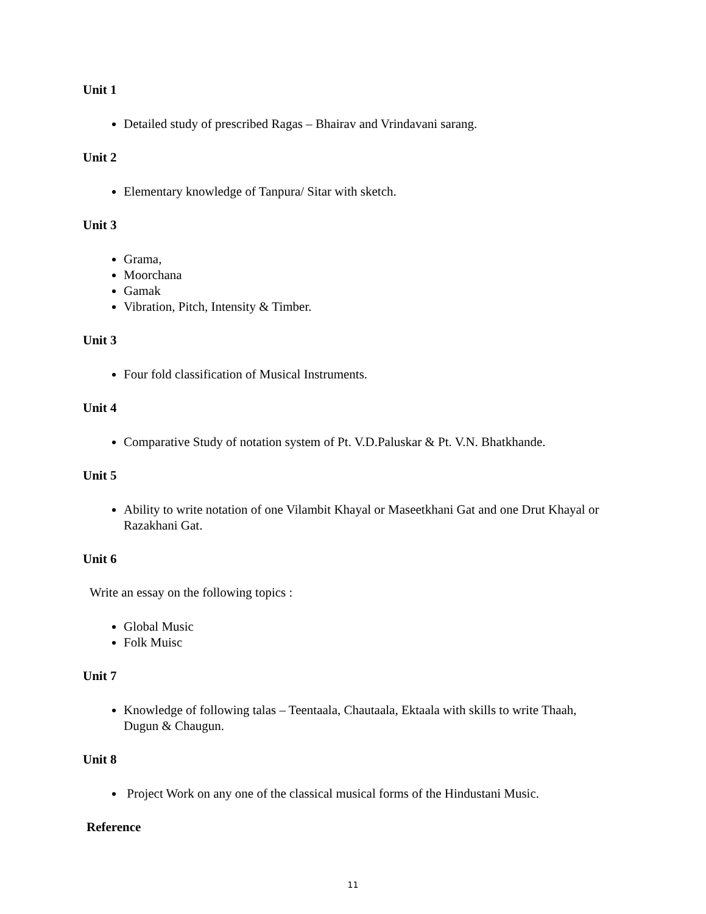Unit 1
Detailed study of prescribed Ragas – Bhairav and Vrindavani sarang.
Unit 2
Elementary knowledge of Tanpura/ Sitar with sketch.
Unit 3
Grama,
Moorchana
Gamak
Vibration, Pitch, Intensity & Timber.
Unit 3
Four fold classification of Musical Instruments.
Unit 4
Comparative Study of notation system of Pt. V.D.Paluskar & Pt. V.N. Bhatkhande.
Unit 5
Ability to write notation of one Vilambit Khayal or Maseetkhani Gat and one Drut Khayal or Razakhani Gat.
Unit 6
Write an essay on the following topics :
Global Music
Folk Muisc
Unit 7
Knowledge of following talas – Teentaala, Chautaala, Ektaala with skills to write Thaah, Dugun & Chaugun.
Unit 8
Project Work on any one of the classical musical forms of the Hindustani Music.
Reference
11